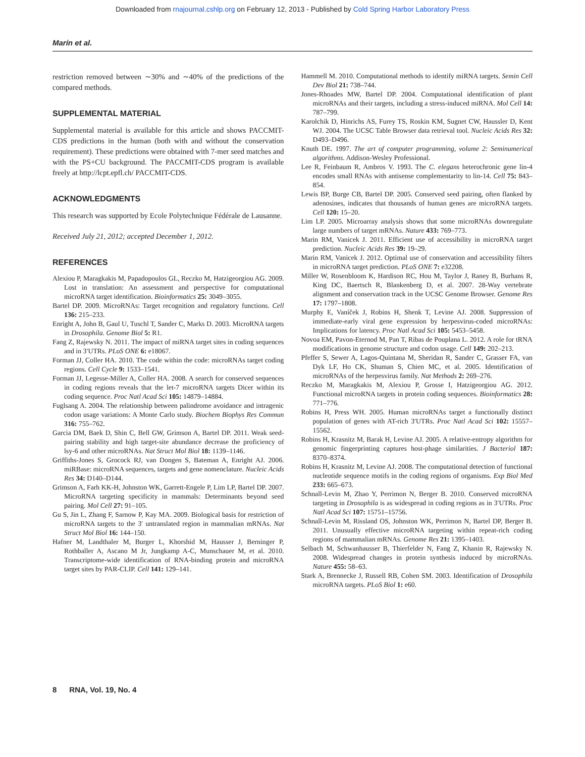Downloaded from rnajournal.cshlp.org on February 12, 2013 - Published by Cold Spring Harbor Laboratory Press
Marín et al.
restriction removed between ∼30% and ∼40% of the predictions of the compared methods.
SUPPLEMENTAL MATERIAL
Supplemental material is available for this article and shows PACCMIT-CDS predictions in the human (both with and without the conservation requirement). These predictions were obtained with 7-mer seed matches and with the PS+CU background. The PACCMIT-CDS program is available freely at http://lcpt.epfl.ch/ PACCMIT-CDS.
ACKNOWLEDGMENTS
This research was supported by Ecole Polytechnique Fédérale de Lausanne.
Received July 21, 2012; accepted December 1, 2012.
REFERENCES
Alexiou P, Maragkakis M, Papadopoulos GL, Reczko M, Hatzigeorgiou AG. 2009. Lost in translation: An assessment and perspective for computational microRNA target identification. Bioinformatics 25: 3049–3055.
Bartel DP. 2009. MicroRNAs: Target recognition and regulatory functions. Cell 136: 215–233.
Enright A, John B, Gaul U, Tuschl T, Sander C, Marks D. 2003. MicroRNA targets in Drosophila. Genome Biol 5: R1.
Fang Z, Rajewsky N. 2011. The impact of miRNA target sites in coding sequences and in 3′UTRs. PLoS ONE 6: e18067.
Forman JJ, Coller HA. 2010. The code within the code: microRNAs target coding regions. Cell Cycle 9: 1533–1541.
Forman JJ, Legesse-Miller A, Coller HA. 2008. A search for conserved sequences in coding regions reveals that the let-7 microRNA targets Dicer within its coding sequence. Proc Natl Acad Sci 105: 14879–14884.
Fuglsang A. 2004. The relationship between palindrome avoidance and intragenic codon usage variations: A Monte Carlo study. Biochem Biophys Res Commun 316: 755–762.
Garcia DM, Baek D, Shin C, Bell GW, Grimson A, Bartel DP. 2011. Weak seed-pairing stability and high target-site abundance decrease the proficiency of lsy-6 and other microRNAs. Nat Struct Mol Biol 18: 1139–1146.
Griffiths-Jones S, Grocock RJ, van Dongen S, Bateman A, Enright AJ. 2006. miRBase: microRNA sequences, targets and gene nomenclature. Nucleic Acids Res 34: D140–D144.
Grimson A, Farh KK-H, Johnston WK, Garrett-Engele P, Lim LP, Bartel DP. 2007. MicroRNA targeting specificity in mammals: Determinants beyond seed pairing. Mol Cell 27: 91–105.
Gu S, Jin L, Zhang F, Sarnow P, Kay MA. 2009. Biological basis for restriction of microRNA targets to the 3′ untranslated region in mammalian mRNAs. Nat Struct Mol Biol 16: 144–150.
Hafner M, Landthaler M, Burger L, Khorshid M, Hausser J, Berninger P, Rothballer A, Ascano M Jr, Jungkamp A-C, Munschauer M, et al. 2010. Transcriptome-wide identification of RNA-binding protein and microRNA target sites by PAR-CLIP. Cell 141: 129–141.
Hammell M. 2010. Computational methods to identify miRNA targets. Semin Cell Dev Biol 21: 738–744.
Jones-Rhoades MW, Bartel DP. 2004. Computational identification of plant microRNAs and their targets, including a stress-induced miRNA. Mol Cell 14: 787–799.
Karolchik D, Hinrichs AS, Furey TS, Roskin KM, Sugnet CW, Haussler D, Kent WJ. 2004. The UCSC Table Browser data retrieval tool. Nucleic Acids Res 32: D493–D496.
Knuth DE. 1997. The art of computer programming, volume 2: Seminumerical algorithms. Addison-Wesley Professional.
Lee R, Feinbaum R, Ambros V. 1993. The C. elegans heterochronic gene lin-4 encodes small RNAs with antisense complementarity to lin-14. Cell 75: 843–854.
Lewis BP, Burge CB, Bartel DP. 2005. Conserved seed pairing, often flanked by adenosines, indicates that thousands of human genes are microRNA targets. Cell 120: 15–20.
Lim LP. 2005. Microarray analysis shows that some microRNAs downregulate large numbers of target mRNAs. Nature 433: 769–773.
Marin RM, Vanicek J. 2011. Efficient use of accessibility in microRNA target prediction. Nucleic Acids Res 39: 19–29.
Marin RM, Vanicek J. 2012. Optimal use of conservation and accessibility filters in microRNA target prediction. PLoS ONE 7: e32208.
Miller W, Rosenbloom K, Hardison RC, Hou M, Taylor J, Raney B, Burhans R, King DC, Baertsch R, Blankenberg D, et al. 2007. 28-Way vertebrate alignment and conservation track in the UCSC Genome Browser. Genome Res 17: 1797–1808.
Murphy E, Vaníček J, Robins H, Shenk T, Levine AJ. 2008. Suppression of immediate-early viral gene expression by herpesvirus-coded microRNAs: Implications for latency. Proc Natl Acad Sci 105: 5453–5458.
Novoa EM, Pavon-Eternod M, Pan T, Ribas de Pouplana L. 2012. A role for tRNA modifications in genome structure and codon usage. Cell 149: 202–213.
Pfeffer S, Sewer A, Lagos-Quintana M, Sheridan R, Sander C, Grasser FA, van Dyk LF, Ho CK, Shuman S, Chien MC, et al. 2005. Identification of microRNAs of the herpesvirus family. Nat Methods 2: 269–276.
Reczko M, Maragkakis M, Alexiou P, Grosse I, Hatzigeorgiou AG. 2012. Functional microRNA targets in protein coding sequences. Bioinformatics 28: 771–776.
Robins H, Press WH. 2005. Human microRNAs target a functionally distinct population of genes with AT-rich 3′UTRs. Proc Natl Acad Sci 102: 15557–15562.
Robins H, Krasnitz M, Barak H, Levine AJ. 2005. A relative-entropy algorithm for genomic fingerprinting captures host-phage similarities. J Bacteriol 187: 8370–8374.
Robins H, Krasnitz M, Levine AJ. 2008. The computational detection of functional nucleotide sequence motifs in the coding regions of organisms. Exp Biol Med 233: 665–673.
Schnall-Levin M, Zhao Y, Perrimon N, Berger B. 2010. Conserved microRNA targeting in Drosophila is as widespread in coding regions as in 3′UTRs. Proc Natl Acad Sci 107: 15751–15756.
Schnall-Levin M, Rissland OS, Johnston WK, Perrimon N, Bartel DP, Berger B. 2011. Unusually effective microRNA targeting within repeat-rich coding regions of mammalian mRNAs. Genome Res 21: 1395–1403.
Selbach M, Schwanhausser B, Thierfelder N, Fang Z, Khanin R, Rajewsky N. 2008. Widespread changes in protein synthesis induced by microRNAs. Nature 455: 58–63.
Stark A, Brennecke J, Russell RB, Cohen SM. 2003. Identification of Drosophila microRNA targets. PLoS Biol 1: e60.
8 RNA, Vol. 19, No. 4